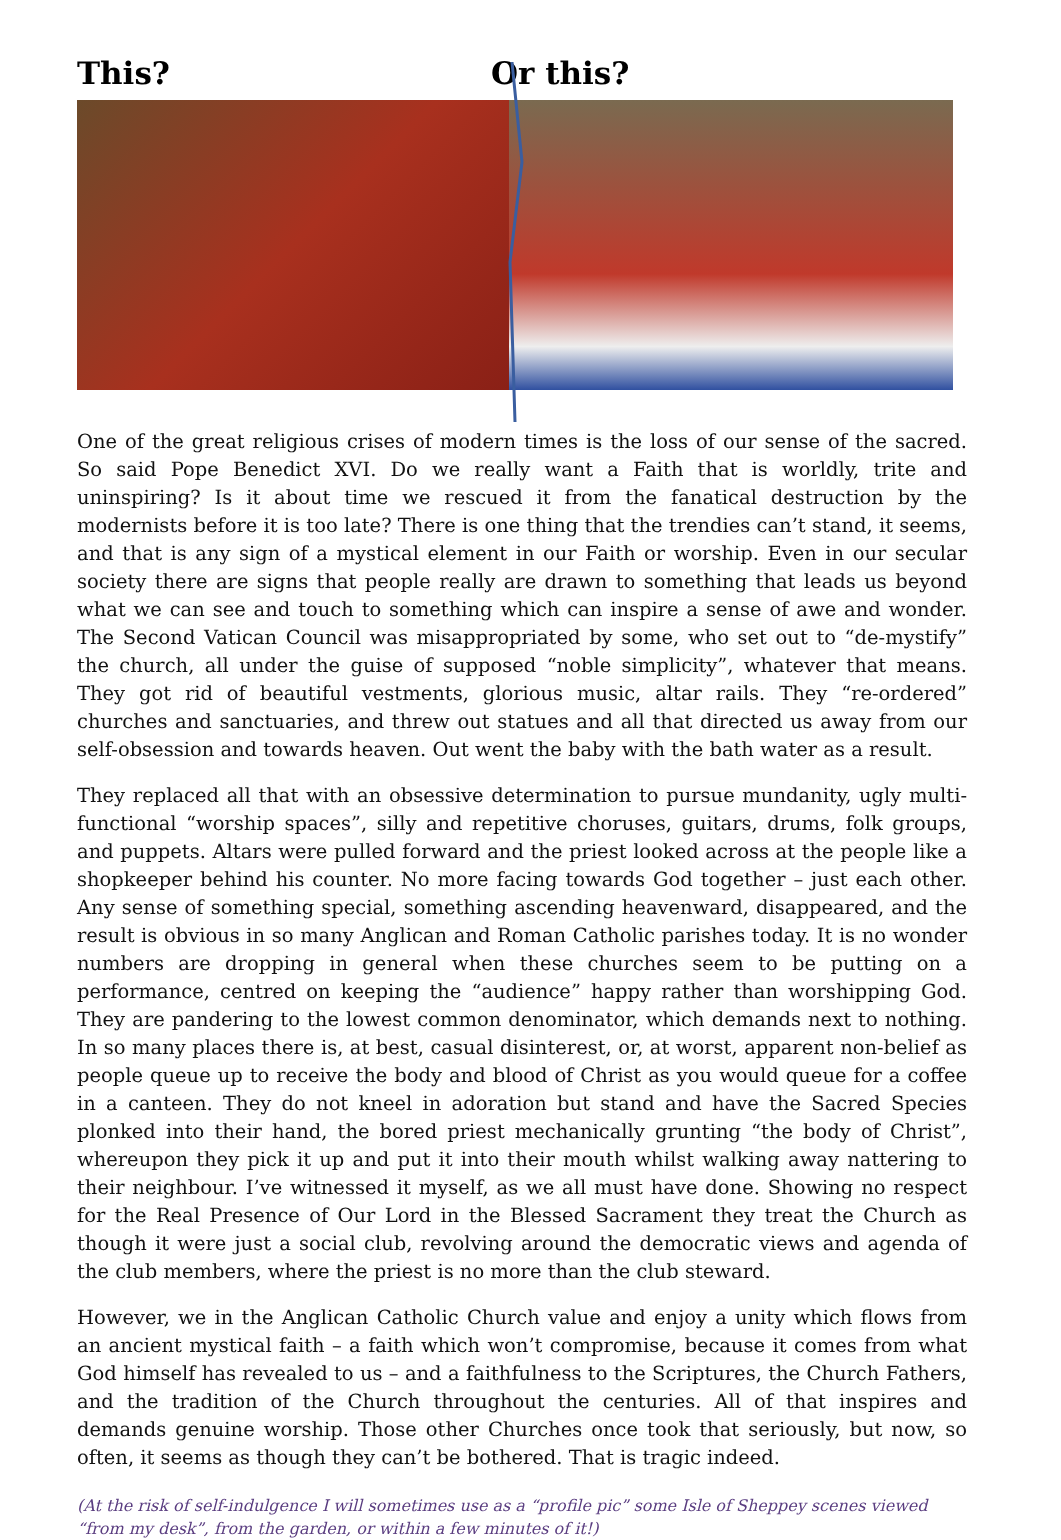This? Or this?
One of the great religious crises of modern times is the loss of our sense of the sacred. So said Pope Benedict XVI. Do we really want a Faith that is worldly, trite and uninspiring? Is it about time we rescued it from the fanatical destruction by the modernists before it is too late? There is one thing that the trendies can’t stand, it seems, and that is any sign of a mystical element in our Faith or worship. Even in our secular society there are signs that people really are drawn to something that leads us beyond what we can see and touch to something which can inspire a sense of awe and wonder. The Second Vatican Council was misappropriated by some, who set out to “de-mystify” the church, all under the guise of supposed “noble simplicity”, whatever that means. They got rid of beautiful vestments, glorious music, altar rails. They “re-ordered” churches and sanctuaries, and threw out statues and all that directed us away from our self-obsession and towards heaven. Out went the baby with the bath water as a result.
They replaced all that with an obsessive determination to pursue mundanity, ugly multi-functional “worship spaces”, silly and repetitive choruses, guitars, drums, folk groups, and puppets. Altars were pulled forward and the priest looked across at the people like a shopkeeper behind his counter. No more facing towards God together – just each other. Any sense of something special, something ascending heavenward, disappeared, and the result is obvious in so many Anglican and Roman Catholic parishes today. It is no wonder numbers are dropping in general when these churches seem to be putting on a performance, centred on keeping the “audience” happy rather than worshipping God. They are pandering to the lowest common denominator, which demands next to nothing. In so many places there is, at best, casual disinterest, or, at worst, apparent non-belief as people queue up to receive the body and blood of Christ as you would queue for a coffee in a canteen. They do not kneel in adoration but stand and have the Sacred Species plonked into their hand, the bored priest mechanically grunting “the body of Christ”, whereupon they pick it up and put it into their mouth whilst walking away nattering to their neighbour. I’ve witnessed it myself, as we all must have done. Showing no respect for the Real Presence of Our Lord in the Blessed Sacrament they treat the Church as though it were just a social club, revolving around the democratic views and agenda of the club members, where the priest is no more than the club steward.
However, we in the Anglican Catholic Church value and enjoy a unity which flows from an ancient mystical faith – a faith which won’t compromise, because it comes from what God himself has revealed to us – and a faithfulness to the Scriptures, the Church Fathers, and the tradition of the Church throughout the centuries. All of that inspires and demands genuine worship. Those other Churches once took that seriously, but now, so often, it seems as though they can’t be bothered. That is tragic indeed.
(At the risk of self-indulgence I will sometimes use as a “profile pic” some Isle of Sheppey scenes viewed “from my desk”, from the garden, or within a few minutes of it!)